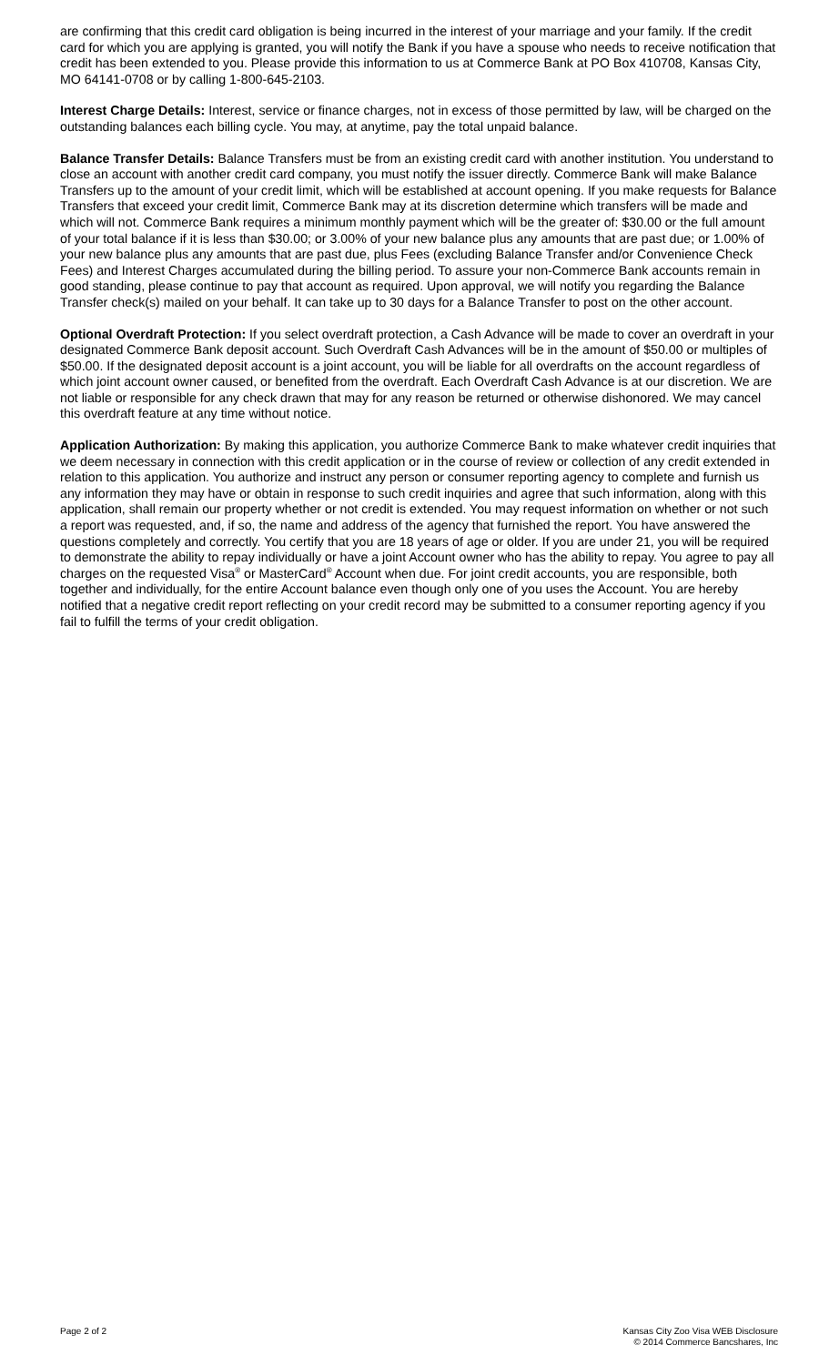are confirming that this credit card obligation is being incurred in the interest of your marriage and your family. If the credit card for which you are applying is granted, you will notify the Bank if you have a spouse who needs to receive notification that credit has been extended to you. Please provide this information to us at Commerce Bank at PO Box 410708, Kansas City, MO 64141-0708 or by calling 1-800-645-2103.
Interest Charge Details: Interest, service or finance charges, not in excess of those permitted by law, will be charged on the outstanding balances each billing cycle. You may, at anytime, pay the total unpaid balance.
Balance Transfer Details: Balance Transfers must be from an existing credit card with another institution. You understand to close an account with another credit card company, you must notify the issuer directly. Commerce Bank will make Balance Transfers up to the amount of your credit limit, which will be established at account opening. If you make requests for Balance Transfers that exceed your credit limit, Commerce Bank may at its discretion determine which transfers will be made and which will not. Commerce Bank requires a minimum monthly payment which will be the greater of: $30.00 or the full amount of your total balance if it is less than $30.00; or 3.00% of your new balance plus any amounts that are past due; or 1.00% of your new balance plus any amounts that are past due, plus Fees (excluding Balance Transfer and/or Convenience Check Fees) and Interest Charges accumulated during the billing period. To assure your non-Commerce Bank accounts remain in good standing, please continue to pay that account as required. Upon approval, we will notify you regarding the Balance Transfer check(s) mailed on your behalf. It can take up to 30 days for a Balance Transfer to post on the other account.
Optional Overdraft Protection: If you select overdraft protection, a Cash Advance will be made to cover an overdraft in your designated Commerce Bank deposit account. Such Overdraft Cash Advances will be in the amount of $50.00 or multiples of $50.00. If the designated deposit account is a joint account, you will be liable for all overdrafts on the account regardless of which joint account owner caused, or benefited from the overdraft. Each Overdraft Cash Advance is at our discretion. We are not liable or responsible for any check drawn that may for any reason be returned or otherwise dishonored. We may cancel this overdraft feature at any time without notice.
Application Authorization: By making this application, you authorize Commerce Bank to make whatever credit inquiries that we deem necessary in connection with this credit application or in the course of review or collection of any credit extended in relation to this application. You authorize and instruct any person or consumer reporting agency to complete and furnish us any information they may have or obtain in response to such credit inquiries and agree that such information, along with this application, shall remain our property whether or not credit is extended. You may request information on whether or not such a report was requested, and, if so, the name and address of the agency that furnished the report. You have answered the questions completely and correctly. You certify that you are 18 years of age or older. If you are under 21, you will be required to demonstrate the ability to repay individually or have a joint Account owner who has the ability to repay. You agree to pay all charges on the requested Visa<sup>®</sup> or MasterCard<sup>®</sup> Account when due. For joint credit accounts, you are responsible, both together and individually, for the entire Account balance even though only one of you uses the Account. You are hereby notified that a negative credit report reflecting on your credit record may be submitted to a consumer reporting agency if you fail to fulfill the terms of your credit obligation.
Page 2 of 2 Kansas City Zoo Visa WEB Disclosure
© 2014 Commerce Bancshares, Inc